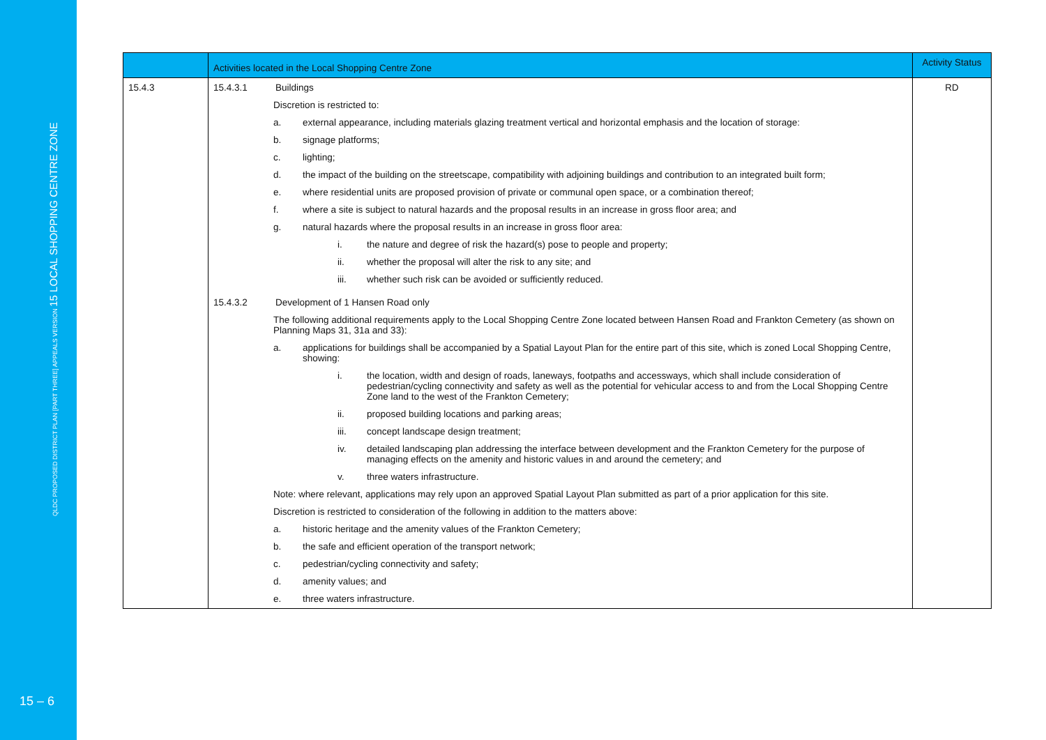QLDC PROPOSED DISTRICT PLAN [PART THREE] APPEALS VERSION 15 LOCAL SHOPPING CENTRE ZONE
15 – 6
| | Activities located in the Local Shopping Centre Zone | Activity Status |
| --- | --- | --- |
| 15.4.3 | 15.4.3.1 Buildings Discretion is restricted to: a. external appearance, including materials glazing treatment vertical and horizontal emphasis and the location of storage: b. signage platforms; c. lighting; d. the impact of the building on the streetscape, compatibility with adjoining buildings and contribution to an integrated built form; e. where residential units are proposed provision of private or communal open space, or a combination thereof; f. where a site is subject to natural hazards and the proposal results in an increase in gross floor area; and g. natural hazards where the proposal results in an increase in gross floor area: i. the nature and degree of risk the hazard(s) pose to people and property; ii. whether the proposal will alter the risk to any site; and iii. whether such risk can be avoided or sufficiently reduced. 15.4.3.2 Development of 1 Hansen Road only The following additional requirements apply to the Local Shopping Centre Zone located between Hansen Road and Frankton Cemetery (as shown on Planning Maps 31, 31a and 33): a. applications for buildings shall be accompanied by a Spatial Layout Plan for the entire part of this site, which is zoned Local Shopping Centre, showing: i. the location, width and design of roads, laneways, footpaths and accessways, which shall include consideration of pedestrian/cycling connectivity and safety as well as the potential for vehicular access to and from the Local Shopping Centre Zone land to the west of the Frankton Cemetery; ii. proposed building locations and parking areas; iii. concept landscape design treatment; iv. detailed landscaping plan addressing the interface between development and the Frankton Cemetery for the purpose of managing effects on the amenity and historic values in and around the cemetery; and v. three waters infrastructure. Note: where relevant, applications may rely upon an approved Spatial Layout Plan submitted as part of a prior application for this site. Discretion is restricted to consideration of the following in addition to the matters above: a. historic heritage and the amenity values of the Frankton Cemetery; b. the safe and efficient operation of the transport network; c. pedestrian/cycling connectivity and safety; d. amenity values; and e. three waters infrastructure. | RD |